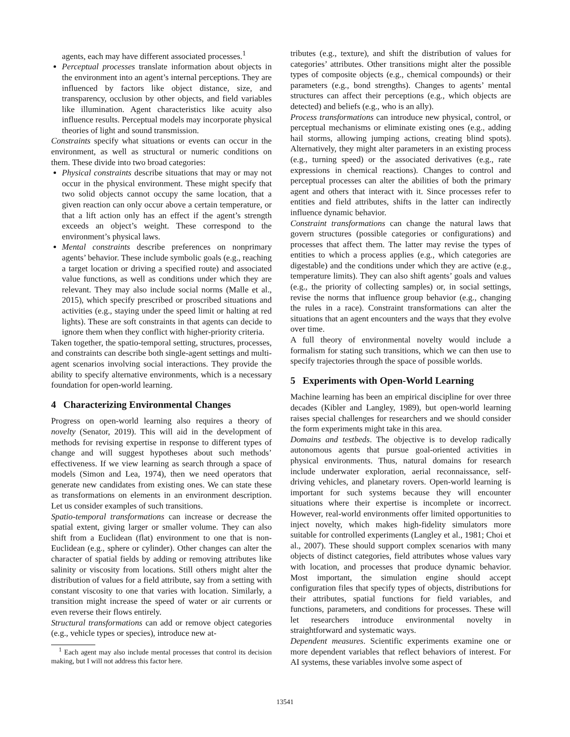agents, each may have different associated processes.<sup>1</sup>
Perceptual processes translate information about objects in the environment into an agent’s internal perceptions. They are influenced by factors like object distance, size, and transparency, occlusion by other objects, and field variables like illumination. Agent characteristics like acuity also influence results. Perceptual models may incorporate physical theories of light and sound transmission.
Constraints specify what situations or events can occur in the environment, as well as structural or numeric conditions on them. These divide into two broad categories:
Physical constraints describe situations that may or may not occur in the physical environment. These might specify that two solid objects cannot occupy the same location, that a given reaction can only occur above a certain temperature, or that a lift action only has an effect if the agent’s strength exceeds an object’s weight. These correspond to the environment’s physical laws.
Mental constraints describe preferences on nonprimary agents’ behavior. These include symbolic goals (e.g., reaching a target location or driving a specified route) and associated value functions, as well as conditions under which they are relevant. They may also include social norms (Malle et al., 2015), which specify prescribed or proscribed situations and activities (e.g., staying under the speed limit or halting at red lights). These are soft constraints in that agents can decide to ignore them when they conflict with higher-priority criteria.
Taken together, the spatio-temporal setting, structures, processes, and constraints can describe both single-agent settings and multi-agent scenarios involving social interactions. They provide the ability to specify alternative environments, which is a necessary foundation for open-world learning.
4 Characterizing Environmental Changes
Progress on open-world learning also requires a theory of novelty (Senator, 2019). This will aid in the development of methods for revising expertise in response to different types of change and will suggest hypotheses about such methods’ effectiveness. If we view learning as search through a space of models (Simon and Lea, 1974), then we need operators that generate new candidates from existing ones. We can state these as transformations on elements in an environment description. Let us consider examples of such transitions.
Spatio-temporal transformations can increase or decrease the spatial extent, giving larger or smaller volume. They can also shift from a Euclidean (flat) environment to one that is non-Euclidean (e.g., sphere or cylinder). Other changes can alter the character of spatial fields by adding or removing attributes like salinity or viscosity from locations. Still others might alter the distribution of values for a field attribute, say from a setting with constant viscosity to one that varies with location. Similarly, a transition might increase the speed of water or air currents or even reverse their flows entirely.
Structural transformations can add or remove object categories (e.g., vehicle types or species), introduce new at-
<sup>1</sup> Each agent may also include mental processes that control its decision making, but I will not address this factor here.
tributes (e.g., texture), and shift the distribution of values for categories’ attributes. Other transitions might alter the possible types of composite objects (e.g., chemical compounds) or their parameters (e.g., bond strengths). Changes to agents’ mental structures can affect their perceptions (e.g., which objects are detected) and beliefs (e.g., who is an ally).
Process transformations can introduce new physical, control, or perceptual mechanisms or eliminate existing ones (e.g., adding hail storms, allowing jumping actions, creating blind spots). Alternatively, they might alter parameters in an existing process (e.g., turning speed) or the associated derivatives (e.g., rate expressions in chemical reactions). Changes to control and perceptual processes can alter the abilities of both the primary agent and others that interact with it. Since processes refer to entities and field attributes, shifts in the latter can indirectly influence dynamic behavior.
Constraint transformations can change the natural laws that govern structures (possible categories or configurations) and processes that affect them. The latter may revise the types of entities to which a process applies (e.g., which categories are digestable) and the conditions under which they are active (e.g., temperature limits). They can also shift agents’ goals and values (e.g., the priority of collecting samples) or, in social settings, revise the norms that influence group behavior (e.g., changing the rules in a race). Constraint transformations can alter the situations that an agent encounters and the ways that they evolve over time.
A full theory of environmental novelty would include a formalism for stating such transitions, which we can then use to specify trajectories through the space of possible worlds.
5 Experiments with Open-World Learning
Machine learning has been an empirical discipline for over three decades (Kibler and Langley, 1989), but open-world learning raises special challenges for researchers and we should consider the form experiments might take in this area.
Domains and testbeds. The objective is to develop radically autonomous agents that pursue goal-oriented activities in physical environments. Thus, natural domains for research include underwater exploration, aerial reconnaissance, self-driving vehicles, and planetary rovers. Open-world learning is important for such systems because they will encounter situations where their expertise is incomplete or incorrect. However, real-world environments offer limited opportunities to inject novelty, which makes high-fidelity simulators more suitable for controlled experiments (Langley et al., 1981; Choi et al., 2007). These should support complex scenarios with many objects of distinct categories, field attributes whose values vary with location, and processes that produce dynamic behavior. Most important, the simulation engine should accept configuration files that specify types of objects, distributions for their attributes, spatial functions for field variables, and functions, parameters, and conditions for processes. These will let researchers introduce environmental novelty in straightforward and systematic ways.
Dependent measures. Scientific experiments examine one or more dependent variables that reflect behaviors of interest. For AI systems, these variables involve some aspect of
13541